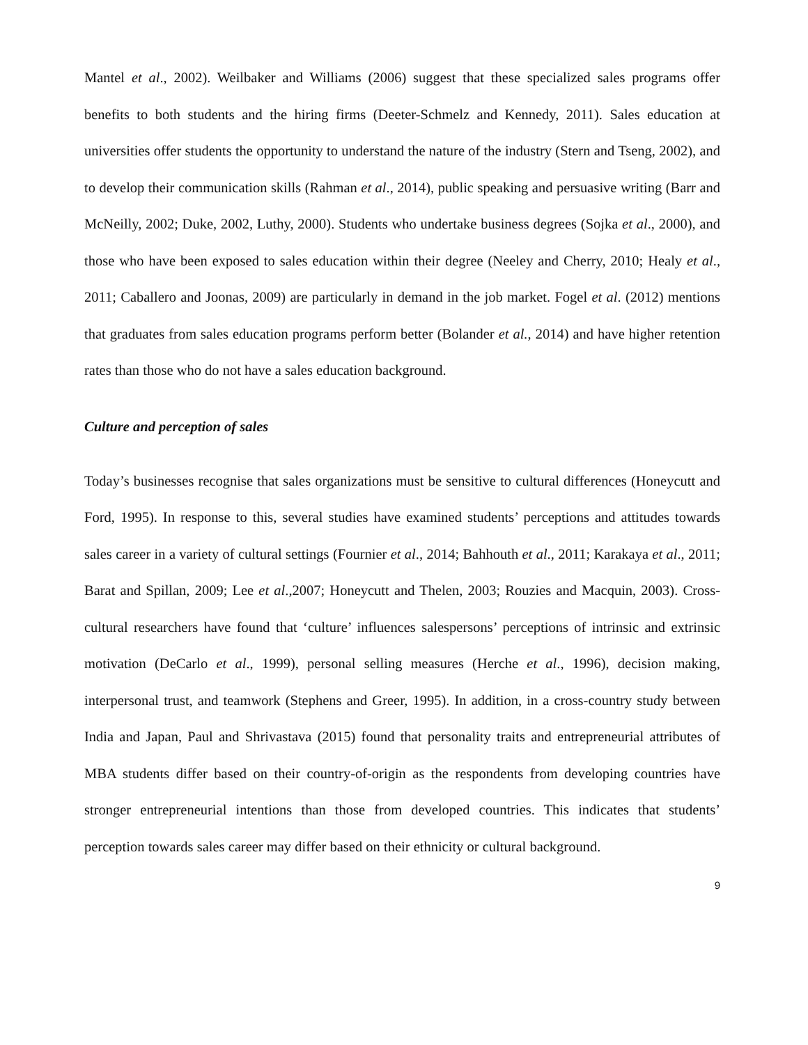Mantel et al., 2002). Weilbaker and Williams (2006) suggest that these specialized sales programs offer benefits to both students and the hiring firms (Deeter-Schmelz and Kennedy, 2011). Sales education at universities offer students the opportunity to understand the nature of the industry (Stern and Tseng, 2002), and to develop their communication skills (Rahman et al., 2014), public speaking and persuasive writing (Barr and McNeilly, 2002; Duke, 2002, Luthy, 2000). Students who undertake business degrees (Sojka et al., 2000), and those who have been exposed to sales education within their degree (Neeley and Cherry, 2010; Healy et al., 2011; Caballero and Joonas, 2009) are particularly in demand in the job market. Fogel et al. (2012) mentions that graduates from sales education programs perform better (Bolander et al., 2014) and have higher retention rates than those who do not have a sales education background.
Culture and perception of sales
Today’s businesses recognise that sales organizations must be sensitive to cultural differences (Honeycutt and Ford, 1995). In response to this, several studies have examined students’ perceptions and attitudes towards sales career in a variety of cultural settings (Fournier et al., 2014; Bahhouth et al., 2011; Karakaya et al., 2011; Barat and Spillan, 2009; Lee et al.,2007; Honeycutt and Thelen, 2003; Rouzies and Macquin, 2003). Cross-cultural researchers have found that ‘culture’ influences salespersons’ perceptions of intrinsic and extrinsic motivation (DeCarlo et al., 1999), personal selling measures (Herche et al., 1996), decision making, interpersonal trust, and teamwork (Stephens and Greer, 1995). In addition, in a cross-country study between India and Japan, Paul and Shrivastava (2015) found that personality traits and entrepreneurial attributes of MBA students differ based on their country-of-origin as the respondents from developing countries have stronger entrepreneurial intentions than those from developed countries. This indicates that students’ perception towards sales career may differ based on their ethnicity or cultural background.
9